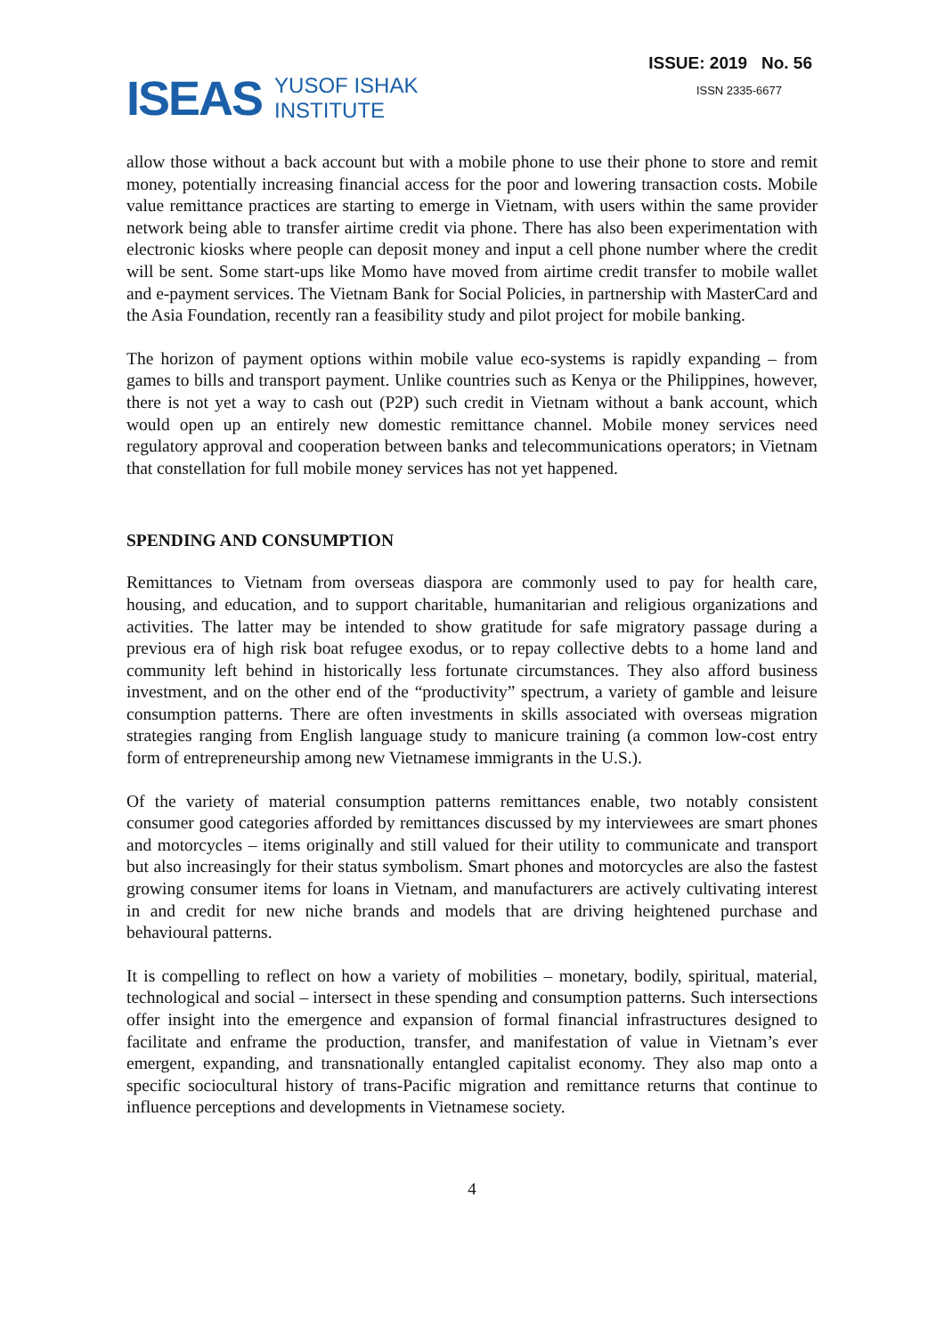ISEAS YUSOF ISHAK
INSTITUTE
ISSUE: 2019 No. 56
ISSN 2335-6677
allow those without a back account but with a mobile phone to use their phone to store and remit money, potentially increasing financial access for the poor and lowering transaction costs. Mobile value remittance practices are starting to emerge in Vietnam, with users within the same provider network being able to transfer airtime credit via phone. There has also been experimentation with electronic kiosks where people can deposit money and input a cell phone number where the credit will be sent. Some start-ups like Momo have moved from airtime credit transfer to mobile wallet and e-payment services. The Vietnam Bank for Social Policies, in partnership with MasterCard and the Asia Foundation, recently ran a feasibility study and pilot project for mobile banking.
The horizon of payment options within mobile value eco-systems is rapidly expanding – from games to bills and transport payment. Unlike countries such as Kenya or the Philippines, however, there is not yet a way to cash out (P2P) such credit in Vietnam without a bank account, which would open up an entirely new domestic remittance channel. Mobile money services need regulatory approval and cooperation between banks and telecommunications operators; in Vietnam that constellation for full mobile money services has not yet happened.
SPENDING AND CONSUMPTION
Remittances to Vietnam from overseas diaspora are commonly used to pay for health care, housing, and education, and to support charitable, humanitarian and religious organizations and activities. The latter may be intended to show gratitude for safe migratory passage during a previous era of high risk boat refugee exodus, or to repay collective debts to a home land and community left behind in historically less fortunate circumstances. They also afford business investment, and on the other end of the “productivity” spectrum, a variety of gamble and leisure consumption patterns. There are often investments in skills associated with overseas migration strategies ranging from English language study to manicure training (a common low-cost entry form of entrepreneurship among new Vietnamese immigrants in the U.S.).
Of the variety of material consumption patterns remittances enable, two notably consistent consumer good categories afforded by remittances discussed by my interviewees are smart phones and motorcycles – items originally and still valued for their utility to communicate and transport but also increasingly for their status symbolism. Smart phones and motorcycles are also the fastest growing consumer items for loans in Vietnam, and manufacturers are actively cultivating interest in and credit for new niche brands and models that are driving heightened purchase and behavioural patterns.
It is compelling to reflect on how a variety of mobilities – monetary, bodily, spiritual, material, technological and social – intersect in these spending and consumption patterns. Such intersections offer insight into the emergence and expansion of formal financial infrastructures designed to facilitate and enframe the production, transfer, and manifestation of value in Vietnam’s ever emergent, expanding, and transnationally entangled capitalist economy. They also map onto a specific sociocultural history of trans-Pacific migration and remittance returns that continue to influence perceptions and developments in Vietnamese society.
4